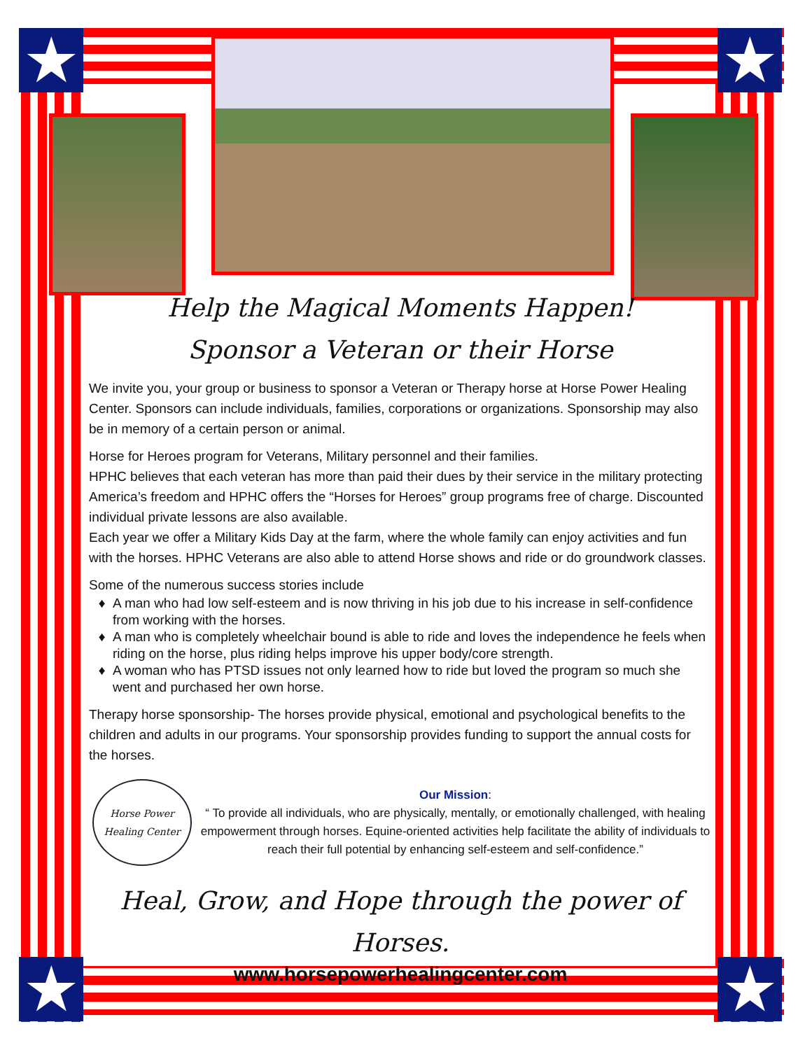★ ★
★ ★
Help the Magical Moments Happen!
Sponsor a Veteran or their Horse
We invite you, your group or business to sponsor a Veteran or Therapy horse at Horse Power Healing Center. Sponsors can include individuals, families, corporations or organizations. Sponsorship may also be in memory of a certain person or animal.
Horse for Heroes program for Veterans, Military personnel and their families.
HPHC believes that each veteran has more than paid their dues by their service in the military protecting America’s freedom and HPHC offers the “Horses for Heroes” group programs free of charge. Discounted individual private lessons are also available.
Each year we offer a Military Kids Day at the farm, where the whole family can enjoy activities and fun with the horses. HPHC Veterans are also able to attend Horse shows and ride or do groundwork classes.
Some of the numerous success stories include
A man who had low self-esteem and is now thriving in his job due to his increase in self-confidence from working with the horses.
A man who is completely wheelchair bound is able to ride and loves the independence he feels when riding on the horse, plus riding helps improve his upper body/core strength.
A woman who has PTSD issues not only learned how to ride but loved the program so much she went and purchased her own horse.
Therapy horse sponsorship- The horses provide physical, emotional and psychological benefits to the children and adults in our programs. Your sponsorship provides funding to support the annual costs for the horses.
Horse Power
Healing Center
Our Mission:
“ To provide all individuals, who are physically, mentally, or emotionally challenged, with healing empowerment through horses. Equine-oriented activities help facilitate the ability of individuals to reach their full potential by enhancing self-esteem and self-confidence.”
Heal, Grow, and Hope through the power of Horses.
www.horsepowerhealingcenter.com